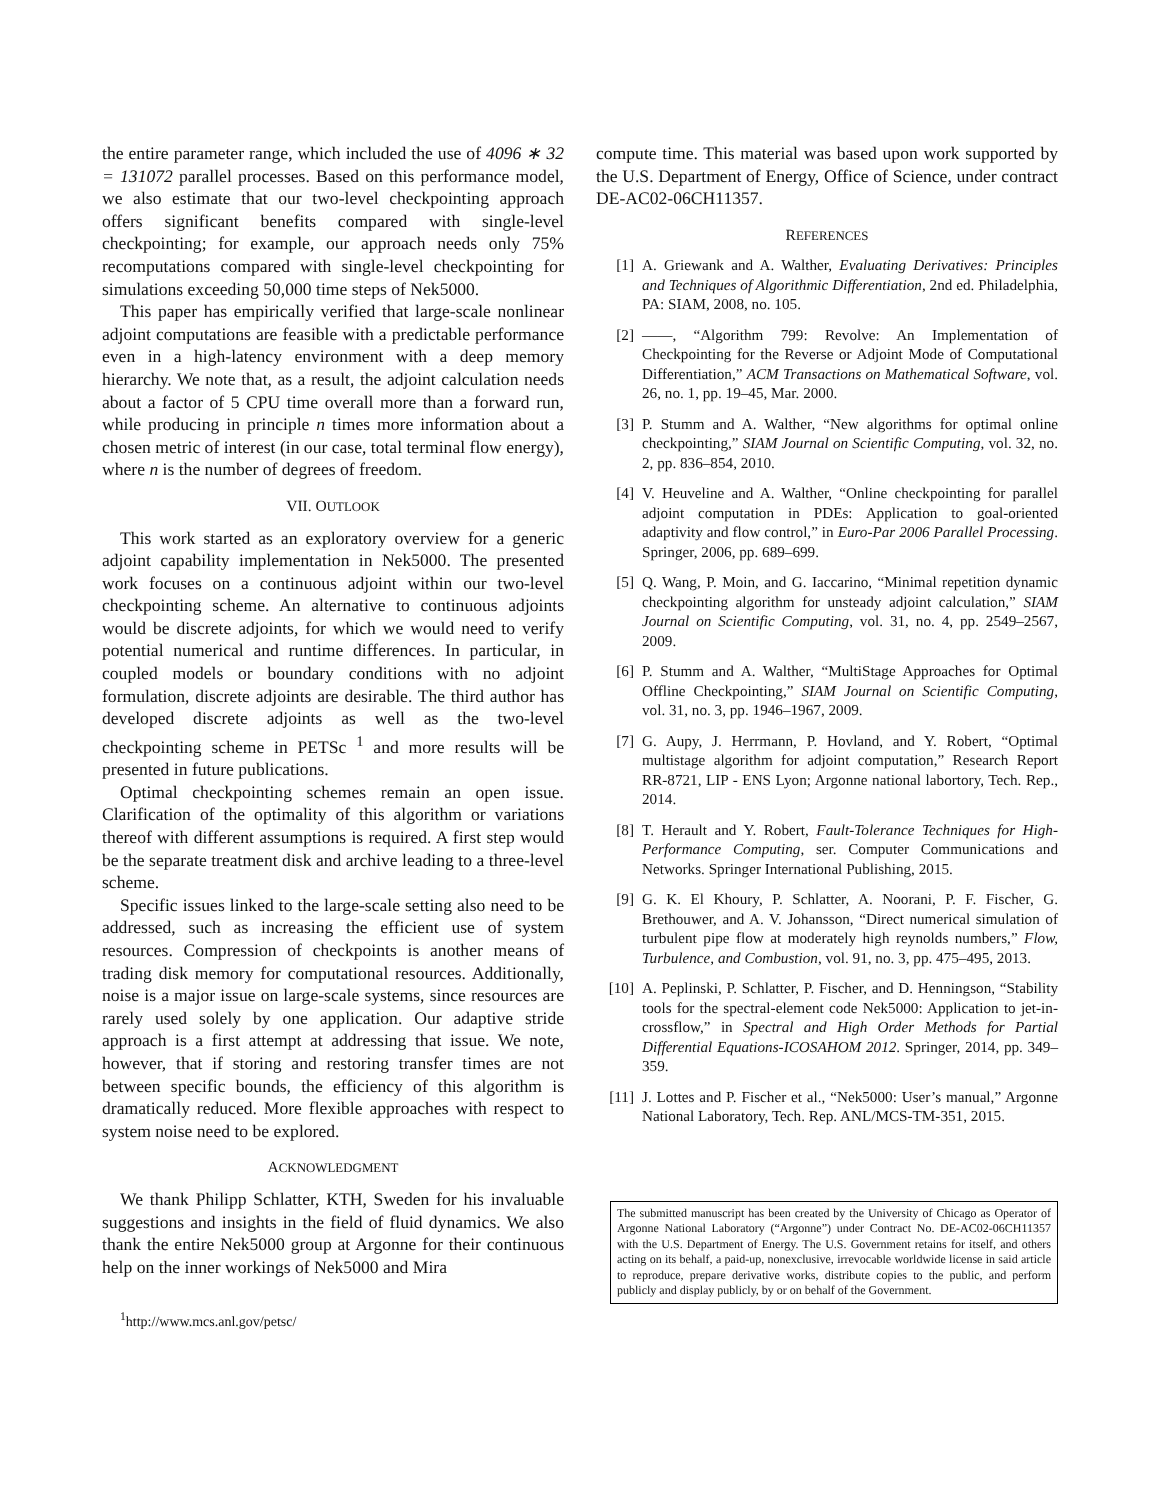the entire parameter range, which included the use of 4096 ∗ 32 = 131072 parallel processes. Based on this performance model, we also estimate that our two-level checkpointing approach offers significant benefits compared with single-level checkpointing; for example, our approach needs only 75% recomputations compared with single-level checkpointing for simulations exceeding 50,000 time steps of Nek5000.
This paper has empirically verified that large-scale nonlinear adjoint computations are feasible with a predictable performance even in a high-latency environment with a deep memory hierarchy. We note that, as a result, the adjoint calculation needs about a factor of 5 CPU time overall more than a forward run, while producing in principle n times more information about a chosen metric of interest (in our case, total terminal flow energy), where n is the number of degrees of freedom.
VII. OUTLOOK
This work started as an exploratory overview for a generic adjoint capability implementation in Nek5000. The presented work focuses on a continuous adjoint within our two-level checkpointing scheme. An alternative to continuous adjoints would be discrete adjoints, for which we would need to verify potential numerical and runtime differences. In particular, in coupled models or boundary conditions with no adjoint formulation, discrete adjoints are desirable. The third author has developed discrete adjoints as well as the two-level checkpointing scheme in PETSc <sup>1</sup> and more results will be presented in future publications.
Optimal checkpointing schemes remain an open issue. Clarification of the optimality of this algorithm or variations thereof with different assumptions is required. A first step would be the separate treatment disk and archive leading to a three-level scheme.
Specific issues linked to the large-scale setting also need to be addressed, such as increasing the efficient use of system resources. Compression of checkpoints is another means of trading disk memory for computational resources. Additionally, noise is a major issue on large-scale systems, since resources are rarely used solely by one application. Our adaptive stride approach is a first attempt at addressing that issue. We note, however, that if storing and restoring transfer times are not between specific bounds, the efficiency of this algorithm is dramatically reduced. More flexible approaches with respect to system noise need to be explored.
ACKNOWLEDGMENT
We thank Philipp Schlatter, KTH, Sweden for his invaluable suggestions and insights in the field of fluid dynamics. We also thank the entire Nek5000 group at Argonne for their continuous help on the inner workings of Nek5000 and Mira
<sup>1</sup> http://www.mcs.anl.gov/petsc/
compute time. This material was based upon work supported by the U.S. Department of Energy, Office of Science, under contract DE-AC02-06CH11357.
REFERENCES
[1] A. Griewank and A. Walther, Evaluating Derivatives: Principles and Techniques of Algorithmic Differentiation, 2nd ed. Philadelphia, PA: SIAM, 2008, no. 105.
[2] ——, “Algorithm 799: Revolve: An Implementation of Checkpointing for the Reverse or Adjoint Mode of Computational Differentiation,” ACM Transactions on Mathematical Software, vol. 26, no. 1, pp. 19–45, Mar. 2000.
[3] P. Stumm and A. Walther, “New algorithms for optimal online checkpointing,” SIAM Journal on Scientific Computing, vol. 32, no. 2, pp. 836–854, 2010.
[4] V. Heuveline and A. Walther, “Online checkpointing for parallel adjoint computation in PDEs: Application to goal-oriented adaptivity and flow control,” in Euro-Par 2006 Parallel Processing. Springer, 2006, pp. 689–699.
[5] Q. Wang, P. Moin, and G. Iaccarino, “Minimal repetition dynamic checkpointing algorithm for unsteady adjoint calculation,” SIAM Journal on Scientific Computing, vol. 31, no. 4, pp. 2549–2567, 2009.
[6] P. Stumm and A. Walther, “MultiStage Approaches for Optimal Offline Checkpointing,” SIAM Journal on Scientific Computing, vol. 31, no. 3, pp. 1946–1967, 2009.
[7] G. Aupy, J. Herrmann, P. Hovland, and Y. Robert, “Optimal multistage algorithm for adjoint computation,” Research Report RR-8721, LIP - ENS Lyon; Argonne national labortory, Tech. Rep., 2014.
[8] T. Herault and Y. Robert, Fault-Tolerance Techniques for High-Performance Computing, ser. Computer Communications and Networks. Springer International Publishing, 2015.
[9] G. K. El Khoury, P. Schlatter, A. Noorani, P. F. Fischer, G. Brethouwer, and A. V. Johansson, “Direct numerical simulation of turbulent pipe flow at moderately high reynolds numbers,” Flow, Turbulence, and Combustion, vol. 91, no. 3, pp. 475–495, 2013.
[10] A. Peplinski, P. Schlatter, P. Fischer, and D. Henningson, “Stability tools for the spectral-element code Nek5000: Application to jet-in-crossflow,” in Spectral and High Order Methods for Partial Differential Equations-ICOSAHOM 2012. Springer, 2014, pp. 349–359.
[11] J. Lottes and P. Fischer et al., “Nek5000: User’s manual,” Argonne National Laboratory, Tech. Rep. ANL/MCS-TM-351, 2015.
The submitted manuscript has been created by the University of Chicago as Operator of Argonne National Laboratory (“Argonne”) under Contract No. DE-AC02-06CH11357 with the U.S. Department of Energy. The U.S. Government retains for itself, and others acting on its behalf, a paid-up, nonexclusive, irrevocable worldwide license in said article to reproduce, prepare derivative works, distribute copies to the public, and perform publicly and display publicly, by or on behalf of the Government.